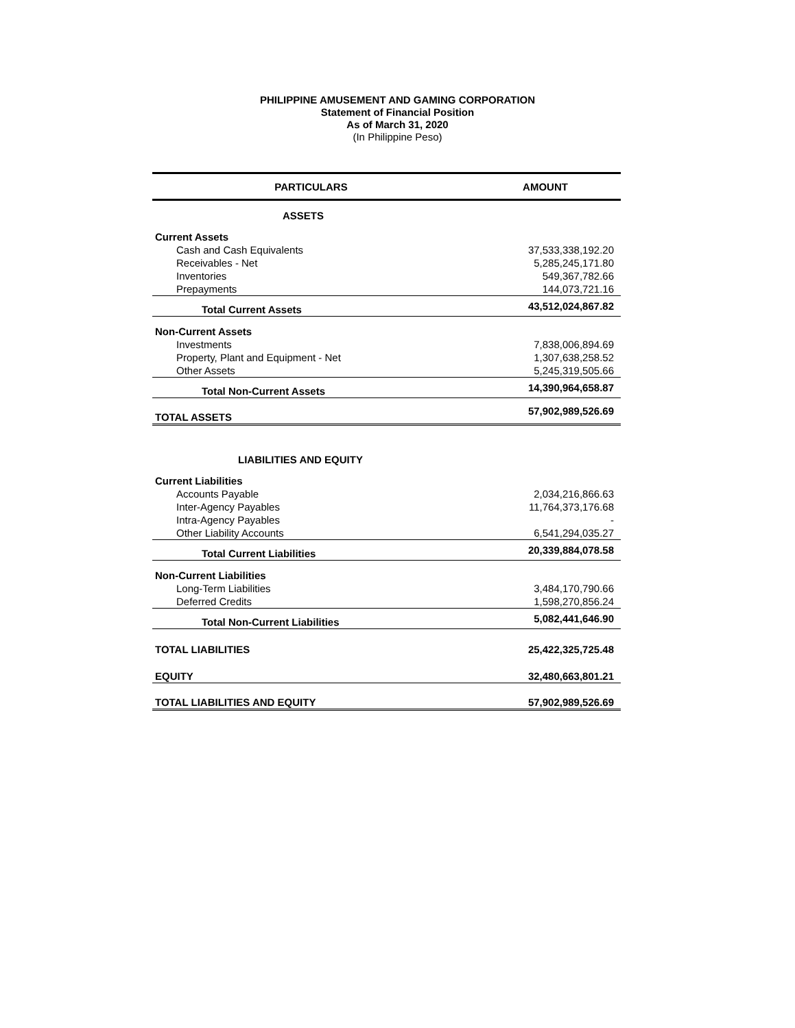PHILIPPINE AMUSEMENT AND GAMING CORPORATION
Statement of Financial Position
As of March 31, 2020
(In Philippine Peso)
| PARTICULARS | AMOUNT |
| --- | --- |
| ASSETS | |
| Current Assets | |
| Cash and Cash Equivalents | 37,533,338,192.20 |
| Receivables - Net | 5,285,245,171.80 |
| Inventories | 549,367,782.66 |
| Prepayments | 144,073,721.16 |
| Total Current Assets | 43,512,024,867.82 |
| Non-Current Assets | |
| Investments | 7,838,006,894.69 |
| Property, Plant and Equipment - Net | 1,307,638,258.52 |
| Other Assets | 5,245,319,505.66 |
| Total Non-Current Assets | 14,390,964,658.87 |
| TOTAL ASSETS | 57,902,989,526.69 |
| LIABILITIES AND EQUITY | |
| Current Liabilities | |
| Accounts Payable | 2,034,216,866.63 |
| Inter-Agency Payables | 11,764,373,176.68 |
| Intra-Agency Payables | - |
| Other Liability Accounts | 6,541,294,035.27 |
| Total Current Liabilities | 20,339,884,078.58 |
| Non-Current Liabilities | |
| Long-Term Liabilities | 3,484,170,790.66 |
| Deferred Credits | 1,598,270,856.24 |
| Total Non-Current Liabilities | 5,082,441,646.90 |
| TOTAL LIABILITIES | 25,422,325,725.48 |
| EQUITY | 32,480,663,801.21 |
| TOTAL LIABILITIES AND EQUITY | 57,902,989,526.69 |